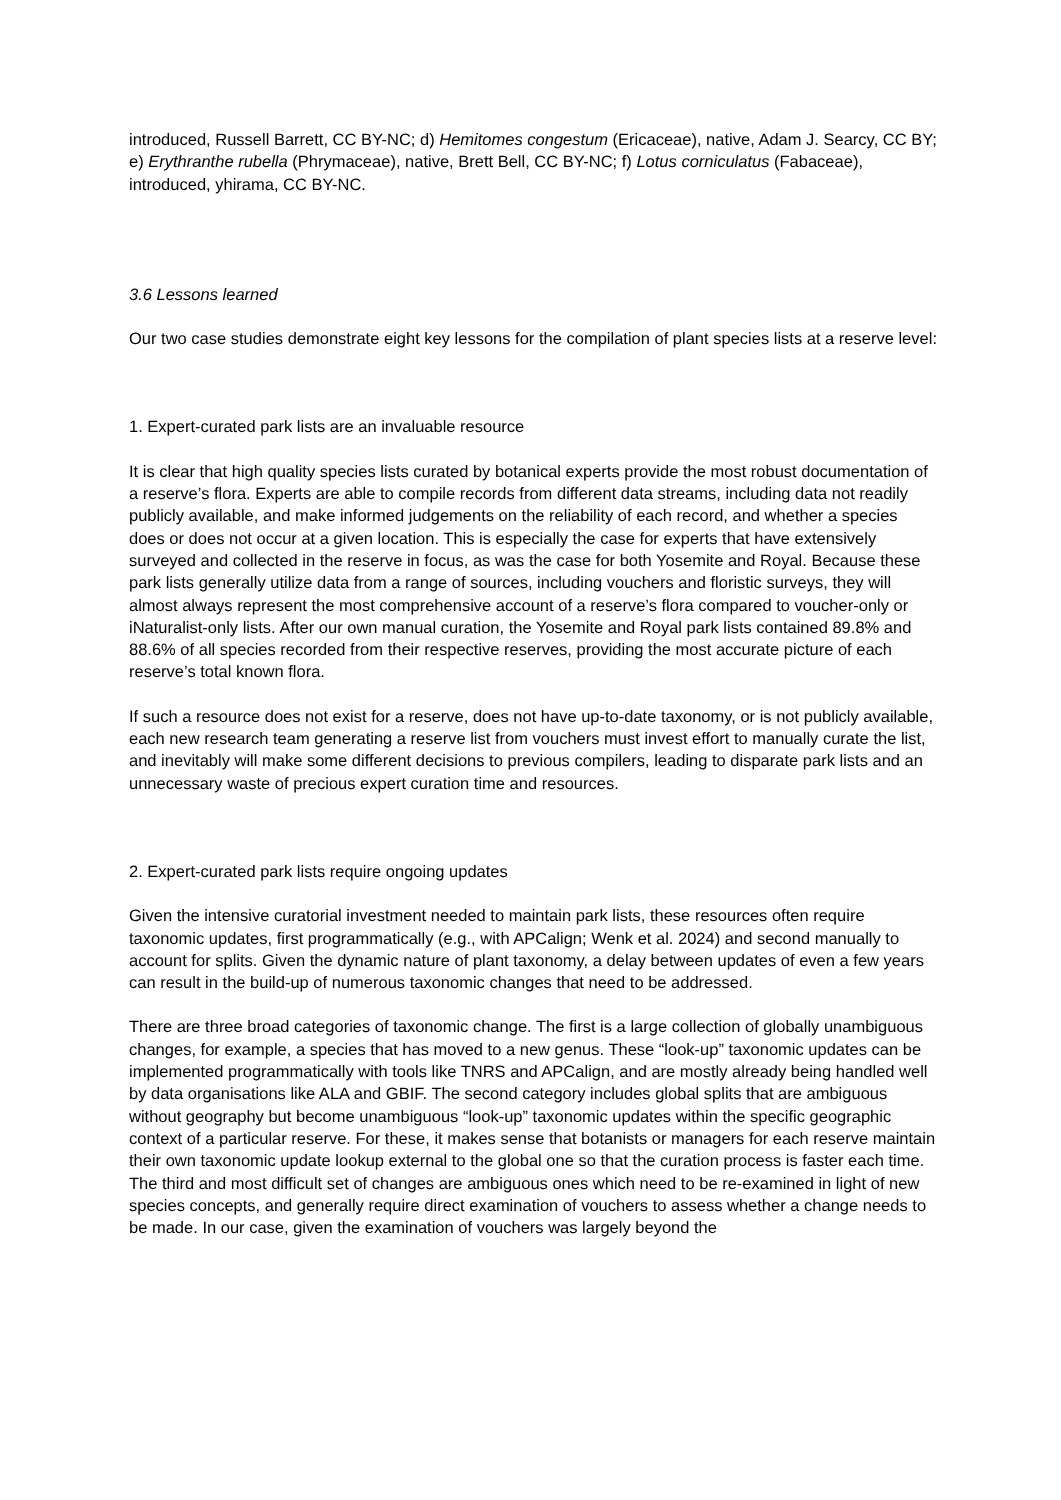introduced, Russell Barrett, CC BY-NC; d) Hemitomes congestum (Ericaceae), native, Adam J. Searcy, CC BY; e) Erythranthe rubella (Phrymaceae), native, Brett Bell, CC BY-NC; f) Lotus corniculatus (Fabaceae), introduced, yhirama, CC BY-NC.
3.6 Lessons learned
Our two case studies demonstrate eight key lessons for the compilation of plant species lists at a reserve level:
1. Expert-curated park lists are an invaluable resource
It is clear that high quality species lists curated by botanical experts provide the most robust documentation of a reserve’s flora. Experts are able to compile records from different data streams, including data not readily publicly available, and make informed judgements on the reliability of each record, and whether a species does or does not occur at a given location. This is especially the case for experts that have extensively surveyed and collected in the reserve in focus, as was the case for both Yosemite and Royal. Because these park lists generally utilize data from a range of sources, including vouchers and floristic surveys, they will almost always represent the most comprehensive account of a reserve’s flora compared to voucher-only or iNaturalist-only lists. After our own manual curation, the Yosemite and Royal park lists contained 89.8% and 88.6% of all species recorded from their respective reserves, providing the most accurate picture of each reserve’s total known flora.
If such a resource does not exist for a reserve, does not have up-to-date taxonomy, or is not publicly available, each new research team generating a reserve list from vouchers must invest effort to manually curate the list, and inevitably will make some different decisions to previous compilers, leading to disparate park lists and an unnecessary waste of precious expert curation time and resources.
2. Expert-curated park lists require ongoing updates
Given the intensive curatorial investment needed to maintain park lists, these resources often require taxonomic updates, first programmatically (e.g., with APCalign; Wenk et al. 2024) and second manually to account for splits. Given the dynamic nature of plant taxonomy, a delay between updates of even a few years can result in the build-up of numerous taxonomic changes that need to be addressed.
There are three broad categories of taxonomic change. The first is a large collection of globally unambiguous changes, for example, a species that has moved to a new genus. These “look-up” taxonomic updates can be implemented programmatically with tools like TNRS and APCalign, and are mostly already being handled well by data organisations like ALA and GBIF. The second category includes global splits that are ambiguous without geography but become unambiguous “look-up” taxonomic updates within the specific geographic context of a particular reserve. For these, it makes sense that botanists or managers for each reserve maintain their own taxonomic update lookup external to the global one so that the curation process is faster each time. The third and most difficult set of changes are ambiguous ones which need to be re-examined in light of new species concepts, and generally require direct examination of vouchers to assess whether a change needs to be made. In our case, given the examination of vouchers was largely beyond the